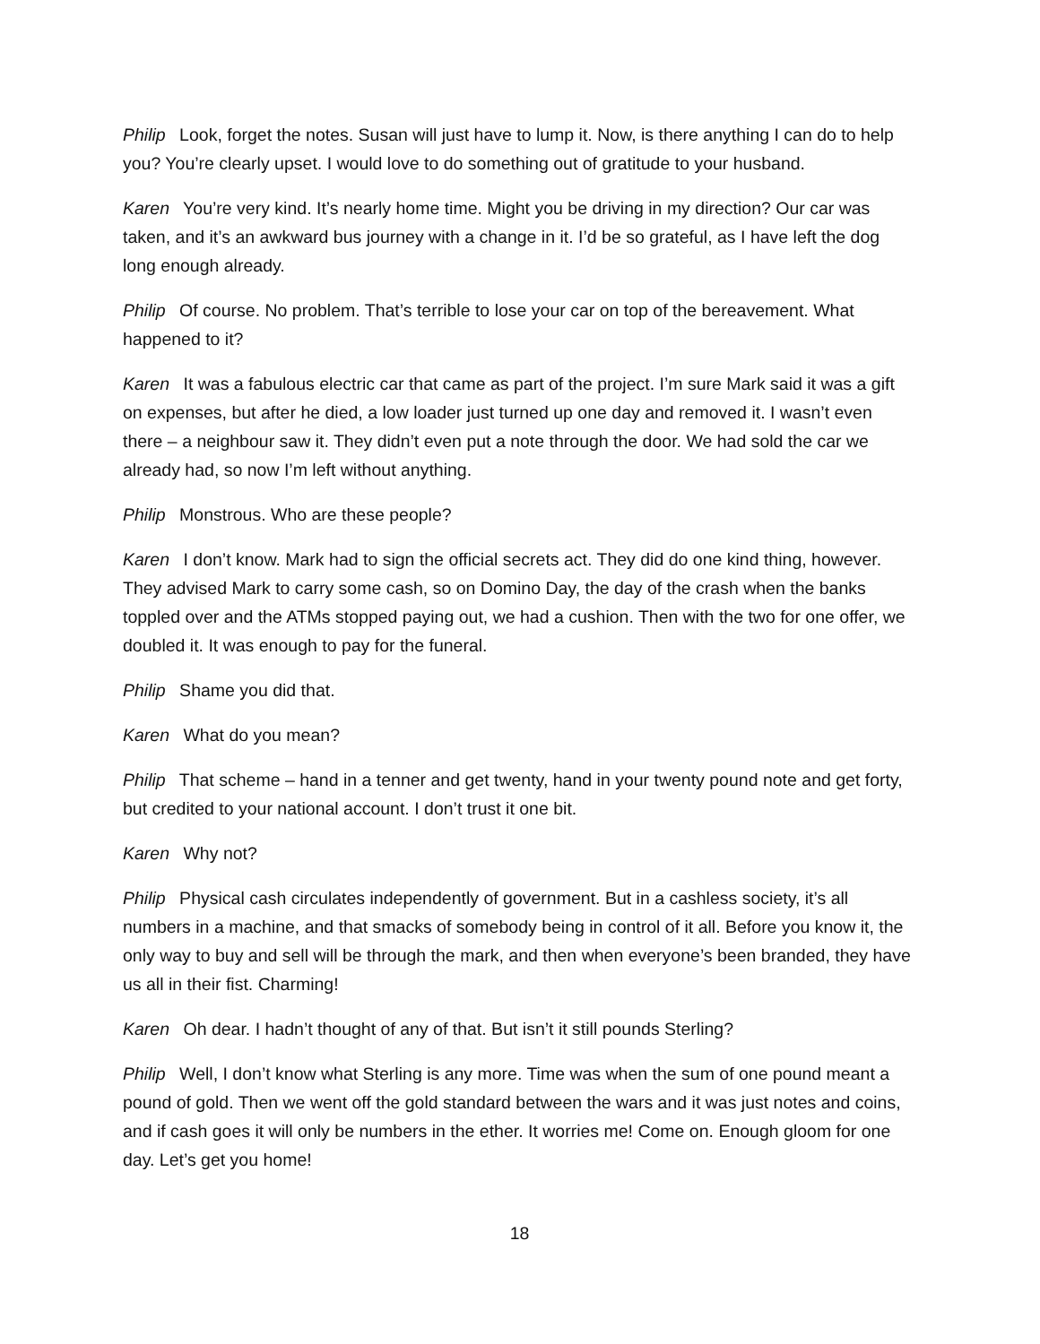Philip Look, forget the notes. Susan will just have to lump it. Now, is there anything I can do to help you? You’re clearly upset. I would love to do something out of gratitude to your husband.
Karen You’re very kind. It’s nearly home time. Might you be driving in my direction? Our car was taken, and it’s an awkward bus journey with a change in it. I’d be so grateful, as I have left the dog long enough already.
Philip Of course. No problem. That’s terrible to lose your car on top of the bereavement. What happened to it?
Karen It was a fabulous electric car that came as part of the project. I’m sure Mark said it was a gift on expenses, but after he died, a low loader just turned up one day and removed it. I wasn’t even there – a neighbour saw it. They didn’t even put a note through the door. We had sold the car we already had, so now I’m left without anything.
Philip Monstrous. Who are these people?
Karen I don’t know. Mark had to sign the official secrets act. They did do one kind thing, however. They advised Mark to carry some cash, so on Domino Day, the day of the crash when the banks toppled over and the ATMs stopped paying out, we had a cushion. Then with the two for one offer, we doubled it. It was enough to pay for the funeral.
Philip Shame you did that.
Karen What do you mean?
Philip That scheme – hand in a tenner and get twenty, hand in your twenty pound note and get forty, but credited to your national account. I don’t trust it one bit.
Karen Why not?
Philip Physical cash circulates independently of government. But in a cashless society, it’s all numbers in a machine, and that smacks of somebody being in control of it all. Before you know it, the only way to buy and sell will be through the mark, and then when everyone’s been branded, they have us all in their fist. Charming!
Karen Oh dear. I hadn’t thought of any of that. But isn’t it still pounds Sterling?
Philip Well, I don’t know what Sterling is any more. Time was when the sum of one pound meant a pound of gold. Then we went off the gold standard between the wars and it was just notes and coins, and if cash goes it will only be numbers in the ether. It worries me! Come on. Enough gloom for one day. Let’s get you home!
18